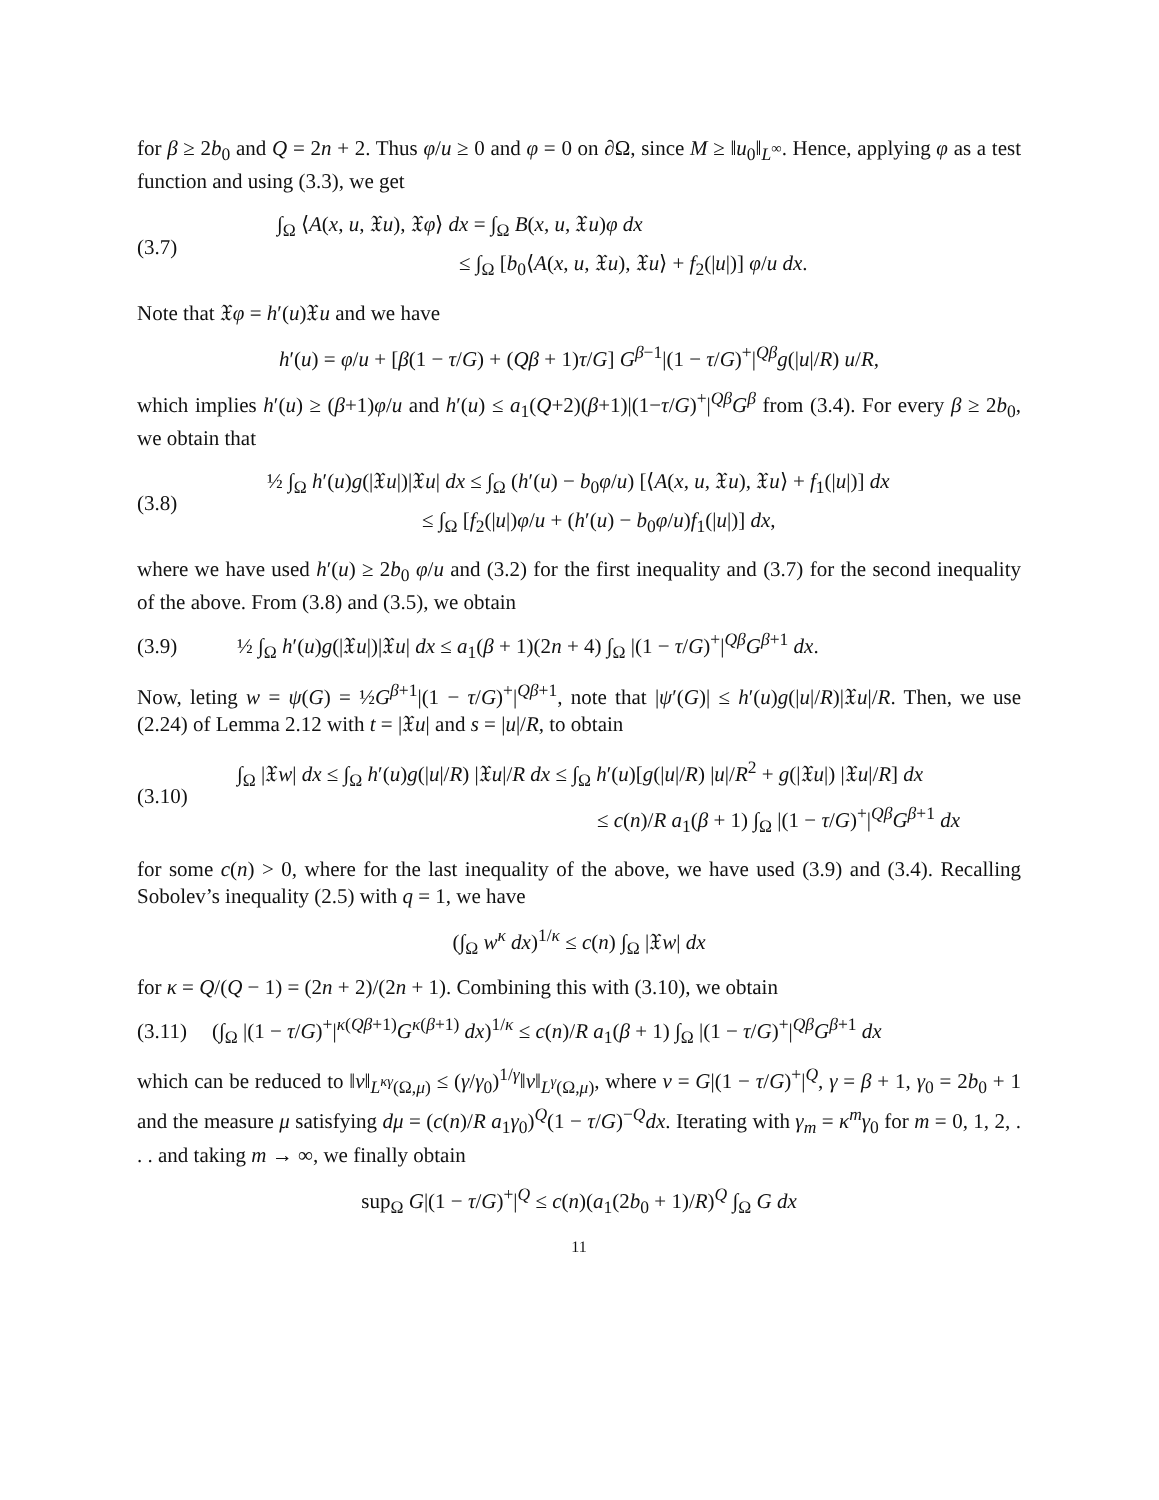for β ≥ 2b<sub>0</sub> and Q = 2n + 2. Thus φ/u ≥ 0 and φ = 0 on ∂Ω, since M ≥ ‖u<sub>0</sub>‖<sub>L<sup>∞</sup></sub>. Hence, applying φ as a test function and using (3.3), we get
(3.7)
∫<sub>Ω</sub> ⟨A(x, u, 𝔛u), 𝔛φ⟩ dx = ∫<sub>Ω</sub> B(x, u, 𝔛u)φ dx
≤ ∫<sub>Ω</sub> [b<sub>0</sub>⟨A(x, u, 𝔛u), 𝔛u⟩ + f<sub>2</sub>(|u|)] φ/u dx.
Note that 𝔛φ = h′(u)𝔛u and we have
h′(u) = φ/u + [β(1 − τ/G) + (Qβ + 1)τ/G] G<sup>β−1</sup>|(1 − τ/G)<sup>+</sup>|<sup>Qβ</sup>g(|u|/R) u/R,
which implies h′(u) ≥ (β+1)φ/u and h′(u) ≤ a<sub>1</sub>(Q+2)(β+1)|(1−τ/G)<sup>+</sup>|<sup>Qβ</sup>G<sup>β</sup> from (3.4). For every β ≥ 2b<sub>0</sub>, we obtain that
(3.8)
½ ∫<sub>Ω</sub> h′(u)g(|𝔛u|)|𝔛u| dx ≤ ∫<sub>Ω</sub> (h′(u) − b<sub>0</sub>φ/u) [⟨A(x, u, 𝔛u), 𝔛u⟩ + f<sub>1</sub>(|u|)] dx
≤ ∫<sub>Ω</sub> [f<sub>2</sub>(|u|)φ/u + (h′(u) − b<sub>0</sub>φ/u)f<sub>1</sub>(|u|)] dx,
where we have used h′(u) ≥ 2b<sub>0</sub> φ/u and (3.2) for the first inequality and (3.7) for the second inequality of the above. From (3.8) and (3.5), we obtain
(3.9)
½ ∫<sub>Ω</sub> h′(u)g(|𝔛u|)|𝔛u| dx ≤ a<sub>1</sub>(β + 1)(2n + 4) ∫<sub>Ω</sub> |(1 − τ/G)<sup>+</sup>|<sup>Qβ</sup>G<sup>β+1</sup> dx.
Now, leting w = ψ(G) = ½G<sup>β+1</sup>|(1 − τ/G)<sup>+</sup>|<sup>Qβ+1</sup>, note that |ψ′(G)| ≤ h′(u)g(|u|/R)|𝔛u|/R. Then, we use (2.24) of Lemma 2.12 with t = |𝔛u| and s = |u|/R, to obtain
(3.10)
∫<sub>Ω</sub> |𝔛w| dx ≤ ∫<sub>Ω</sub> h′(u)g(|u|/R) |𝔛u|/R dx ≤ ∫<sub>Ω</sub> h′(u)[g(|u|/R) |u|/R<sup>2</sup> + g(|𝔛u|) |𝔛u|/R] dx
≤ c(n)/R a<sub>1</sub>(β + 1) ∫<sub>Ω</sub> |(1 − τ/G)<sup>+</sup>|<sup>Qβ</sup>G<sup>β+1</sup> dx
for some c(n) > 0, where for the last inequality of the above, we have used (3.9) and (3.4). Recalling Sobolev’s inequality (2.5) with q = 1, we have
(∫<sub>Ω</sub> w<sup>κ</sup> dx)<sup>1/κ</sup> ≤ c(n) ∫<sub>Ω</sub> |𝔛w| dx
for κ = Q/(Q − 1) = (2n + 2)/(2n + 1). Combining this with (3.10), we obtain
(3.11)
(∫<sub>Ω</sub> |(1 − τ/G)<sup>+</sup>|<sup>κ(Qβ+1)</sup>G<sup>κ(β+1)</sup> dx)<sup>1/κ</sup> ≤ c(n)/R a<sub>1</sub>(β + 1) ∫<sub>Ω</sub> |(1 − τ/G)<sup>+</sup>|<sup>Qβ</sup>G<sup>β+1</sup> dx
which can be reduced to ‖v‖<sub>L<sup>κγ</sup>(Ω,μ)</sub> ≤ (γ/γ<sub>0</sub>)<sup>1/γ</sup>‖v‖<sub>L<sup>γ</sup>(Ω,μ)</sub>, where v = G|(1 − τ/G)<sup>+</sup>|<sup>Q</sup>, γ = β + 1, γ<sub>0</sub> = 2b<sub>0</sub> + 1 and the measure μ satisfying dμ = (c(n)/R a<sub>1</sub>γ<sub>0</sub>)<sup>Q</sup>(1 − τ/G)<sup>−Q</sup>dx. Iterating with γ<sub>m</sub> = κ<sup>m</sup>γ<sub>0</sub> for m = 0, 1, 2, . . . and taking m → ∞, we finally obtain
sup<sub>Ω</sub> G|(1 − τ/G)<sup>+</sup>|<sup>Q</sup> ≤ c(n)(a<sub>1</sub>(2b<sub>0</sub> + 1)/R)<sup>Q</sup> ∫<sub>Ω</sub> G dx
11